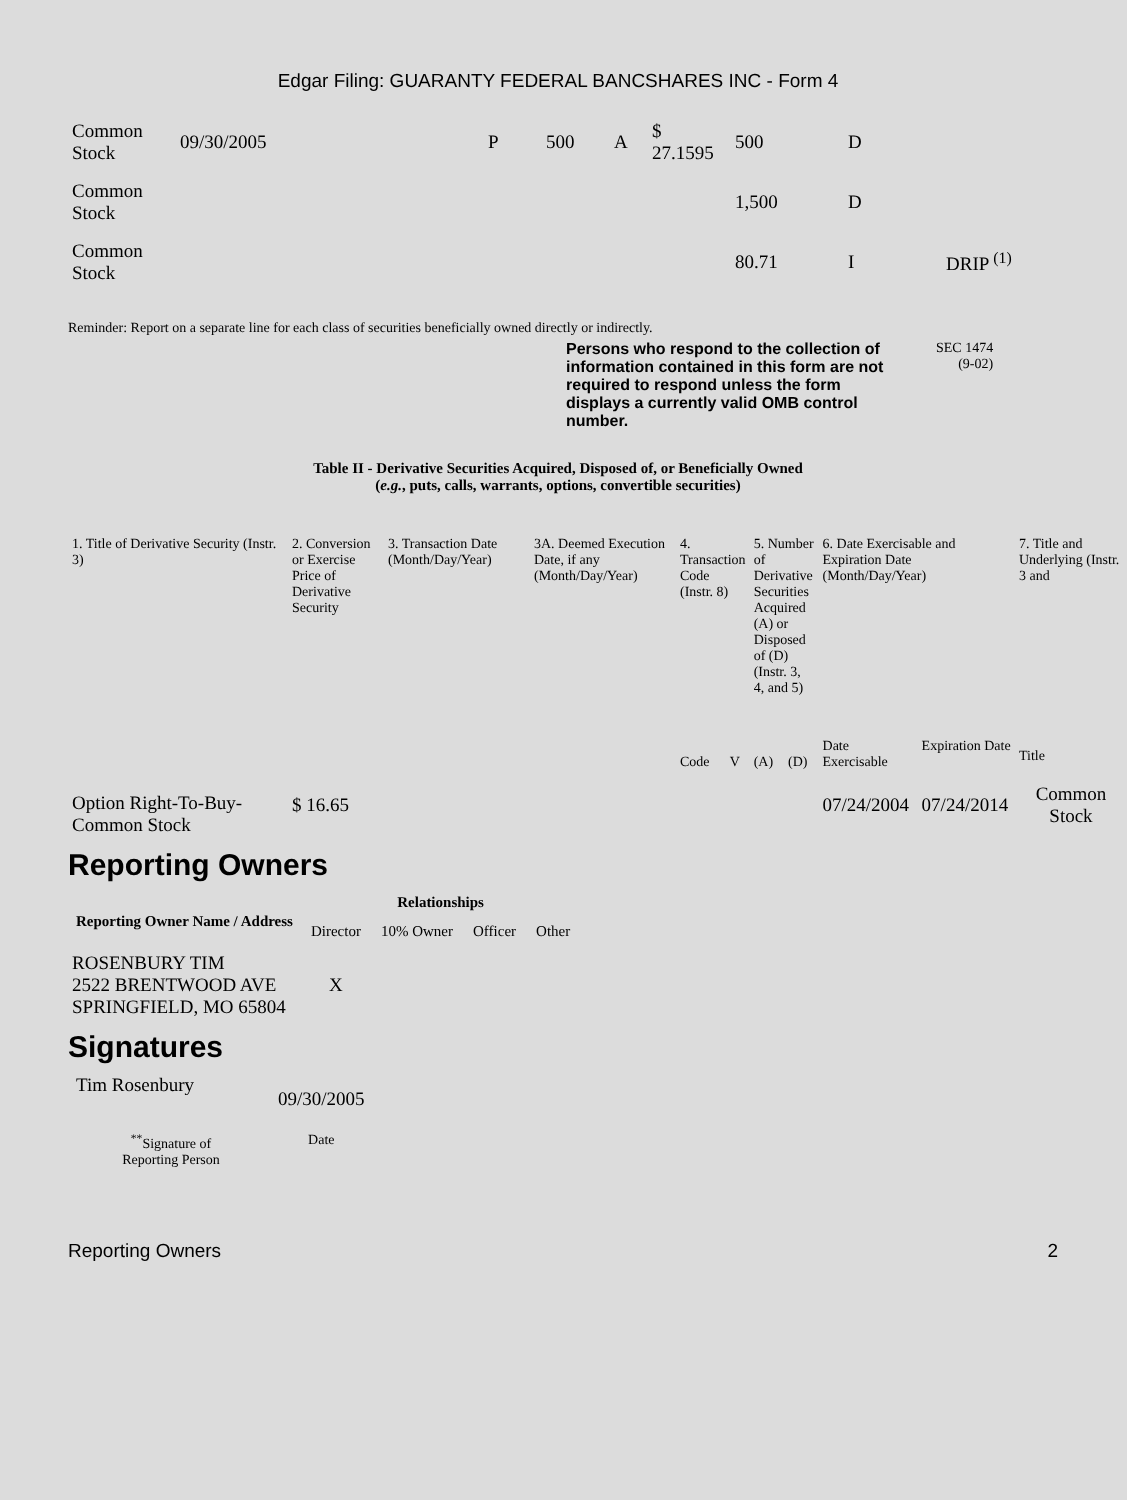Edgar Filing: GUARANTY FEDERAL BANCSHARES INC - Form 4
| Common Stock | 09/30/2005 | P | 500 | A | $ 27.1595 | 500 | D | |
| Common Stock | | | | | | 1,500 | D | |
| Common Stock | | | | | | 80.71 | I | DRIP <sup>(1)</sup> |
Reminder: Report on a separate line for each class of securities beneficially owned directly or indirectly.
Persons who respond to the collection of information contained in this form are not required to respond unless the form displays a currently valid OMB control number.
SEC 1474
(9-02)
Table II - Derivative Securities Acquired, Disposed of, or Beneficially Owned
(e.g., puts, calls, warrants, options, convertible securities)
| 1. Title of Derivative Security (Instr. 3) | 2. Conversion or Exercise Price of Derivative Security | 3. Transaction Date (Month/Day/Year) | 3A. Deemed Execution Date, if any (Month/Day/Year) | 4. Transaction Code (Instr. 8) | | 5. Number of Derivative Securities Acquired (A) or Disposed of (D) (Instr. 3, 4, and 5) | | 6. Date Exercisable and Expiration Date (Month/Day/Year) | | 7. Title and Underlying (Instr. 3 and |
| | | | | Code | V | (A) | (D) | Date Exercisable | Expiration Date | Title |
| Option Right-To-Buy-Common Stock | $ 16.65 | | | | | | | 07/24/2004 | 07/24/2014 | Common Stock |
Reporting Owners
| Reporting Owner Name / Address | Relationships | | | |
| --- | --- | --- | --- | --- |
| | Director | 10% Owner | Officer | Other |
| ROSENBURY TIM 2522 BRENTWOOD AVE SPRINGFIELD, MO 65804 | X | | | |
Signatures
| Tim Rosenbury | 09/30/2005 |
| <sup>**</sup> Signature of Reporting Person | Date |
Reporting Owners 2